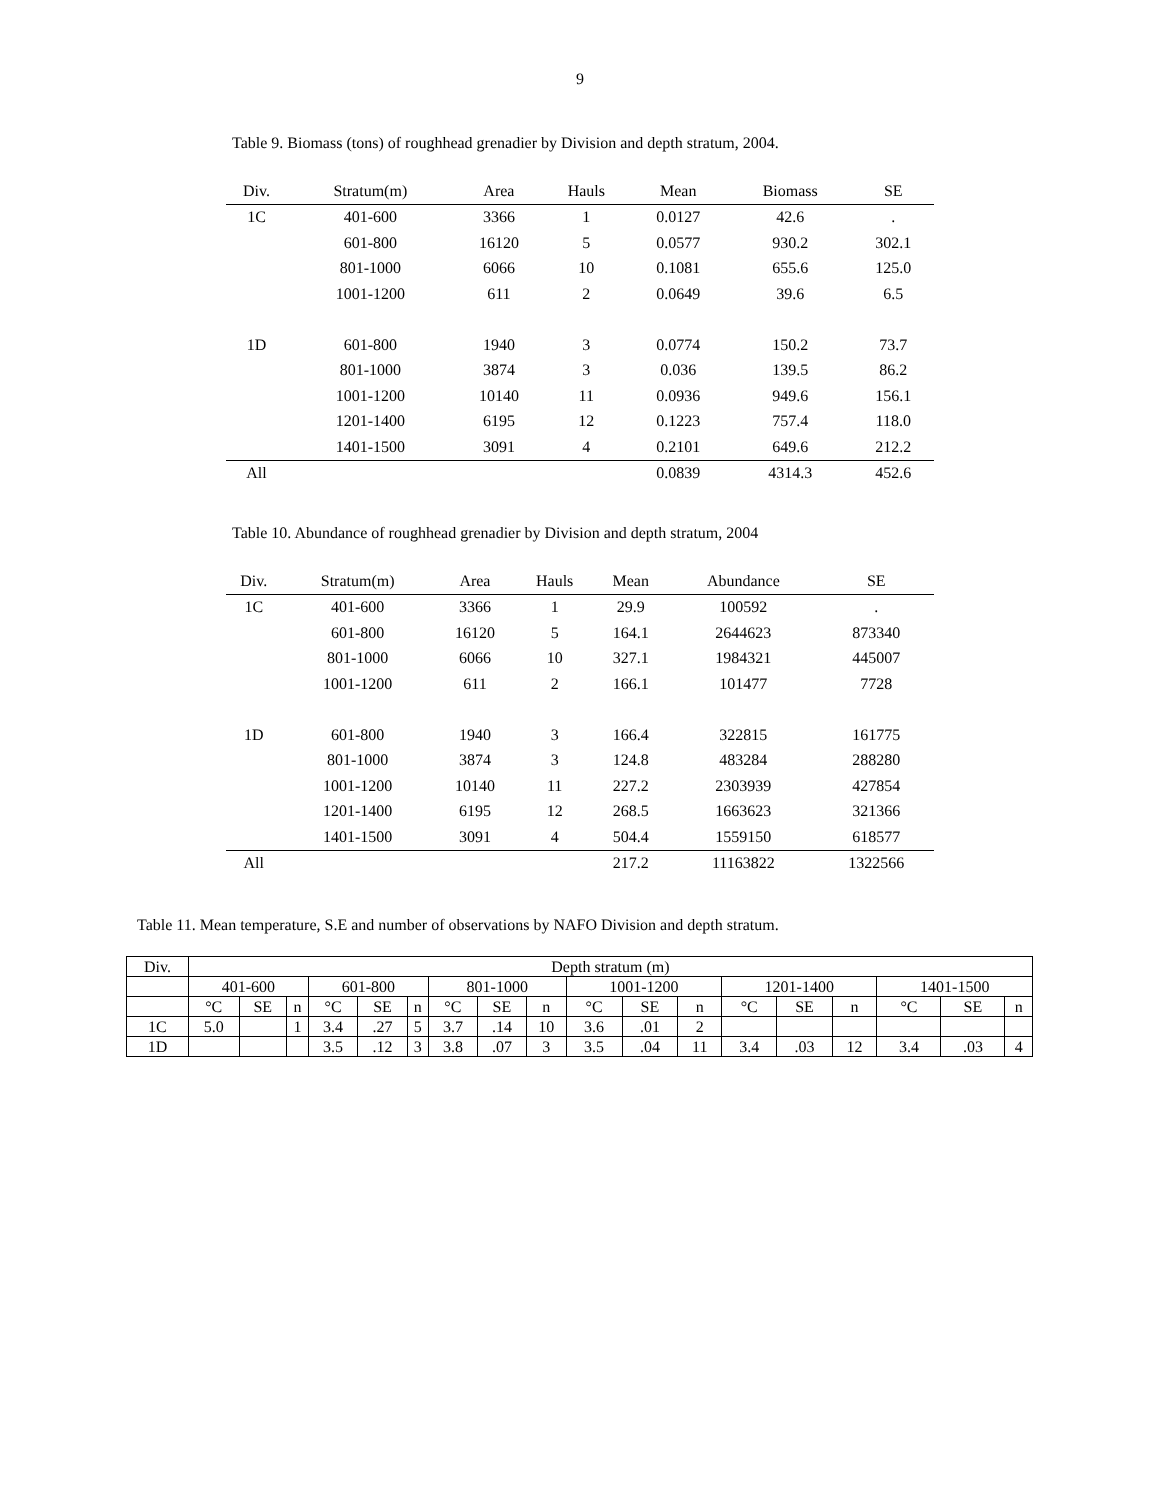9
Table 9. Biomass (tons) of roughhead grenadier by Division and depth stratum, 2004.
| Div. | Stratum(m) | Area | Hauls | Mean | Biomass | SE |
| --- | --- | --- | --- | --- | --- | --- |
| 1C | 401-600 | 3366 | 1 | 0.0127 | 42.6 | . |
| | 601-800 | 16120 | 5 | 0.0577 | 930.2 | 302.1 |
| | 801-1000 | 6066 | 10 | 0.1081 | 655.6 | 125.0 |
| | 1001-1200 | 611 | 2 | 0.0649 | 39.6 | 6.5 |
| 1D | 601-800 | 1940 | 3 | 0.0774 | 150.2 | 73.7 |
| | 801-1000 | 3874 | 3 | 0.036 | 139.5 | 86.2 |
| | 1001-1200 | 10140 | 11 | 0.0936 | 949.6 | 156.1 |
| | 1201-1400 | 6195 | 12 | 0.1223 | 757.4 | 118.0 |
| | 1401-1500 | 3091 | 4 | 0.2101 | 649.6 | 212.2 |
| All | | | | 0.0839 | 4314.3 | 452.6 |
Table 10. Abundance of roughhead grenadier by Division and depth stratum, 2004
| Div. | Stratum(m) | Area | Hauls | Mean | Abundance | SE |
| --- | --- | --- | --- | --- | --- | --- |
| 1C | 401-600 | 3366 | 1 | 29.9 | 100592 | . |
| | 601-800 | 16120 | 5 | 164.1 | 2644623 | 873340 |
| | 801-1000 | 6066 | 10 | 327.1 | 1984321 | 445007 |
| | 1001-1200 | 611 | 2 | 166.1 | 101477 | 7728 |
| 1D | 601-800 | 1940 | 3 | 166.4 | 322815 | 161775 |
| | 801-1000 | 3874 | 3 | 124.8 | 483284 | 288280 |
| | 1001-1200 | 10140 | 11 | 227.2 | 2303939 | 427854 |
| | 1201-1400 | 6195 | 12 | 268.5 | 1663623 | 321366 |
| | 1401-1500 | 3091 | 4 | 504.4 | 1559150 | 618577 |
| All | | | | 217.2 | 11163822 | 1322566 |
Table 11. Mean temperature, S.E and number of observations by NAFO Division and depth stratum.
| Div. | Depth stratum (m) | | | | | | | | | | | | | | | | | |
| | 401-600 | | | 601-800 | | | 801-1000 | | | 1001-1200 | | | 1201-1400 | | | 1401-1500 | | |
| | °C | SE | n | °C | SE | n | °C | SE | n | °C | SE | n | °C | SE | n | °C | SE | n |
| 1C | 5.0 | | 1 | 3.4 | .27 | 5 | 3.7 | .14 | 10 | 3.6 | .01 | 2 | | | | | | |
| 1D | | | | 3.5 | .12 | 3 | 3.8 | .07 | 3 | 3.5 | .04 | 11 | 3.4 | .03 | 12 | 3.4 | .03 | 4 |